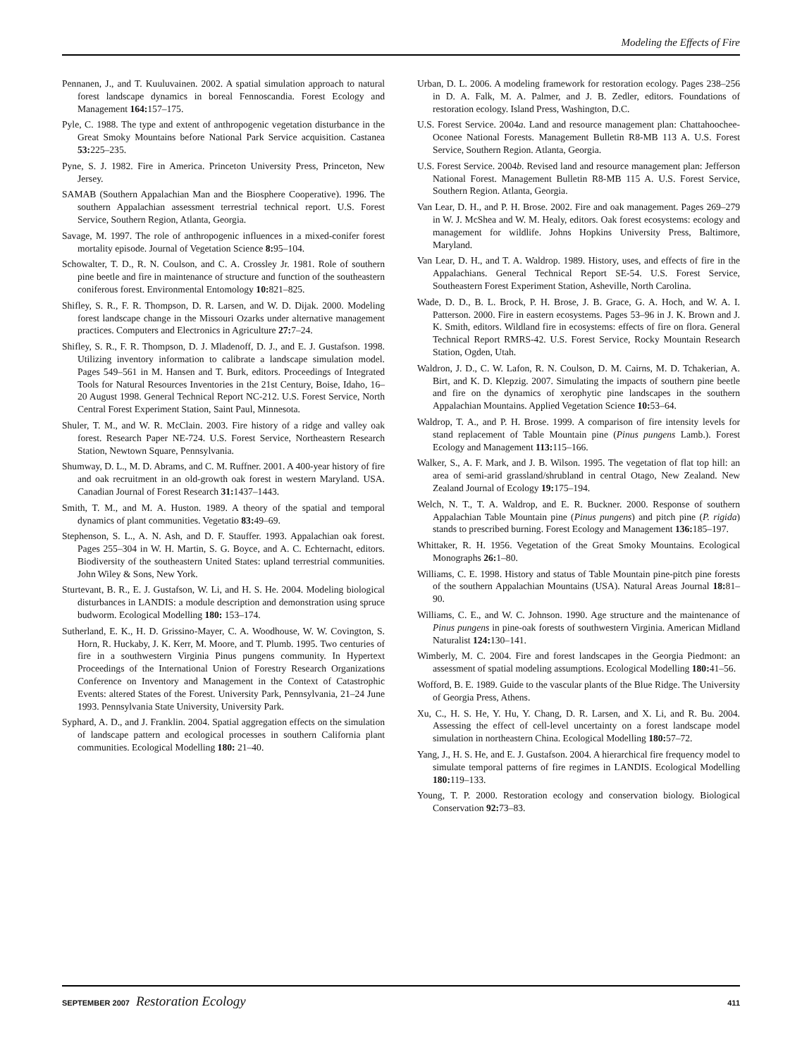Modeling the Effects of Fire
Pennanen, J., and T. Kuuluvainen. 2002. A spatial simulation approach to natural forest landscape dynamics in boreal Fennoscandia. Forest Ecology and Management 164: 157–175.
Pyle, C. 1988. The type and extent of anthropogenic vegetation disturbance in the Great Smoky Mountains before National Park Service acquisition. Castanea 53: 225–235.
Pyne, S. J. 1982. Fire in America. Princeton University Press, Princeton, New Jersey.
SAMAB (Southern Appalachian Man and the Biosphere Cooperative). 1996. The southern Appalachian assessment terrestrial technical report. U.S. Forest Service, Southern Region, Atlanta, Georgia.
Savage, M. 1997. The role of anthropogenic influences in a mixed-conifer forest mortality episode. Journal of Vegetation Science 8: 95–104.
Schowalter, T. D., R. N. Coulson, and C. A. Crossley Jr. 1981. Role of southern pine beetle and fire in maintenance of structure and function of the southeastern coniferous forest. Environmental Entomology 10: 821–825.
Shifley, S. R., F. R. Thompson, D. R. Larsen, and W. D. Dijak. 2000. Modeling forest landscape change in the Missouri Ozarks under alternative management practices. Computers and Electronics in Agriculture 27: 7–24.
Shifley, S. R., F. R. Thompson, D. J. Mladenoff, D. J., and E. J. Gustafson. 1998. Utilizing inventory information to calibrate a landscape simulation model. Pages 549–561 in M. Hansen and T. Burk, editors. Proceedings of Integrated Tools for Natural Resources Inventories in the 21st Century, Boise, Idaho, 16–20 August 1998. General Technical Report NC-212. U.S. Forest Service, North Central Forest Experiment Station, Saint Paul, Minnesota.
Shuler, T. M., and W. R. McClain. 2003. Fire history of a ridge and valley oak forest. Research Paper NE-724. U.S. Forest Service, Northeastern Research Station, Newtown Square, Pennsylvania.
Shumway, D. L., M. D. Abrams, and C. M. Ruffner. 2001. A 400-year history of fire and oak recruitment in an old-growth oak forest in western Maryland. USA. Canadian Journal of Forest Research 31: 1437–1443.
Smith, T. M., and M. A. Huston. 1989. A theory of the spatial and temporal dynamics of plant communities. Vegetatio 83: 49–69.
Stephenson, S. L., A. N. Ash, and D. F. Stauffer. 1993. Appalachian oak forest. Pages 255–304 in W. H. Martin, S. G. Boyce, and A. C. Echternacht, editors. Biodiversity of the southeastern United States: upland terrestrial communities. John Wiley & Sons, New York.
Sturtevant, B. R., E. J. Gustafson, W. Li, and H. S. He. 2004. Modeling biological disturbances in LANDIS: a module description and demonstration using spruce budworm. Ecological Modelling 180: 153–174.
Sutherland, E. K., H. D. Grissino-Mayer, C. A. Woodhouse, W. W. Covington, S. Horn, R. Huckaby, J. K. Kerr, M. Moore, and T. Plumb. 1995. Two centuries of fire in a southwestern Virginia Pinus pungens community. In Hypertext Proceedings of the International Union of Forestry Research Organizations Conference on Inventory and Management in the Context of Catastrophic Events: altered States of the Forest. University Park, Pennsylvania, 21–24 June 1993. Pennsylvania State University, University Park.
Syphard, A. D., and J. Franklin. 2004. Spatial aggregation effects on the simulation of landscape pattern and ecological processes in southern California plant communities. Ecological Modelling 180: 21–40.
Urban, D. L. 2006. A modeling framework for restoration ecology. Pages 238–256 in D. A. Falk, M. A. Palmer, and J. B. Zedler, editors. Foundations of restoration ecology. Island Press, Washington, D.C.
U.S. Forest Service. 2004a. Land and resource management plan: Chattahoochee-Oconee National Forests. Management Bulletin R8-MB 113 A. U.S. Forest Service, Southern Region. Atlanta, Georgia.
U.S. Forest Service. 2004b. Revised land and resource management plan: Jefferson National Forest. Management Bulletin R8-MB 115 A. U.S. Forest Service, Southern Region. Atlanta, Georgia.
Van Lear, D. H., and P. H. Brose. 2002. Fire and oak management. Pages 269–279 in W. J. McShea and W. M. Healy, editors. Oak forest ecosystems: ecology and management for wildlife. Johns Hopkins University Press, Baltimore, Maryland.
Van Lear, D. H., and T. A. Waldrop. 1989. History, uses, and effects of fire in the Appalachians. General Technical Report SE-54. U.S. Forest Service, Southeastern Forest Experiment Station, Asheville, North Carolina.
Wade, D. D., B. L. Brock, P. H. Brose, J. B. Grace, G. A. Hoch, and W. A. I. Patterson. 2000. Fire in eastern ecosystems. Pages 53–96 in J. K. Brown and J. K. Smith, editors. Wildland fire in ecosystems: effects of fire on flora. General Technical Report RMRS-42. U.S. Forest Service, Rocky Mountain Research Station, Ogden, Utah.
Waldron, J. D., C. W. Lafon, R. N. Coulson, D. M. Cairns, M. D. Tchakerian, A. Birt, and K. D. Klepzig. 2007. Simulating the impacts of southern pine beetle and fire on the dynamics of xerophytic pine landscapes in the southern Appalachian Mountains. Applied Vegetation Science 10: 53–64.
Waldrop, T. A., and P. H. Brose. 1999. A comparison of fire intensity levels for stand replacement of Table Mountain pine (Pinus pungens Lamb.). Forest Ecology and Management 113: 115–166.
Walker, S., A. F. Mark, and J. B. Wilson. 1995. The vegetation of flat top hill: an area of semi-arid grassland/shrubland in central Otago, New Zealand. New Zealand Journal of Ecology 19: 175–194.
Welch, N. T., T. A. Waldrop, and E. R. Buckner. 2000. Response of southern Appalachian Table Mountain pine (Pinus pungens) and pitch pine (P. rigida) stands to prescribed burning. Forest Ecology and Management 136: 185–197.
Whittaker, R. H. 1956. Vegetation of the Great Smoky Mountains. Ecological Monographs 26: 1–80.
Williams, C. E. 1998. History and status of Table Mountain pine-pitch pine forests of the southern Appalachian Mountains (USA). Natural Areas Journal 18: 81–90.
Williams, C. E., and W. C. Johnson. 1990. Age structure and the maintenance of Pinus pungens in pine-oak forests of southwestern Virginia. American Midland Naturalist 124: 130–141.
Wimberly, M. C. 2004. Fire and forest landscapes in the Georgia Piedmont: an assessment of spatial modeling assumptions. Ecological Modelling 180: 41–56.
Wofford, B. E. 1989. Guide to the vascular plants of the Blue Ridge. The University of Georgia Press, Athens.
Xu, C., H. S. He, Y. Hu, Y. Chang, D. R. Larsen, and X. Li, and R. Bu. 2004. Assessing the effect of cell-level uncertainty on a forest landscape model simulation in northeastern China. Ecological Modelling 180: 57–72.
Yang, J., H. S. He, and E. J. Gustafson. 2004. A hierarchical fire frequency model to simulate temporal patterns of fire regimes in LANDIS. Ecological Modelling 180: 119–133.
Young, T. P. 2000. Restoration ecology and conservation biology. Biological Conservation 92: 73–83.
SEPTEMBER 2007 Restoration Ecology 411